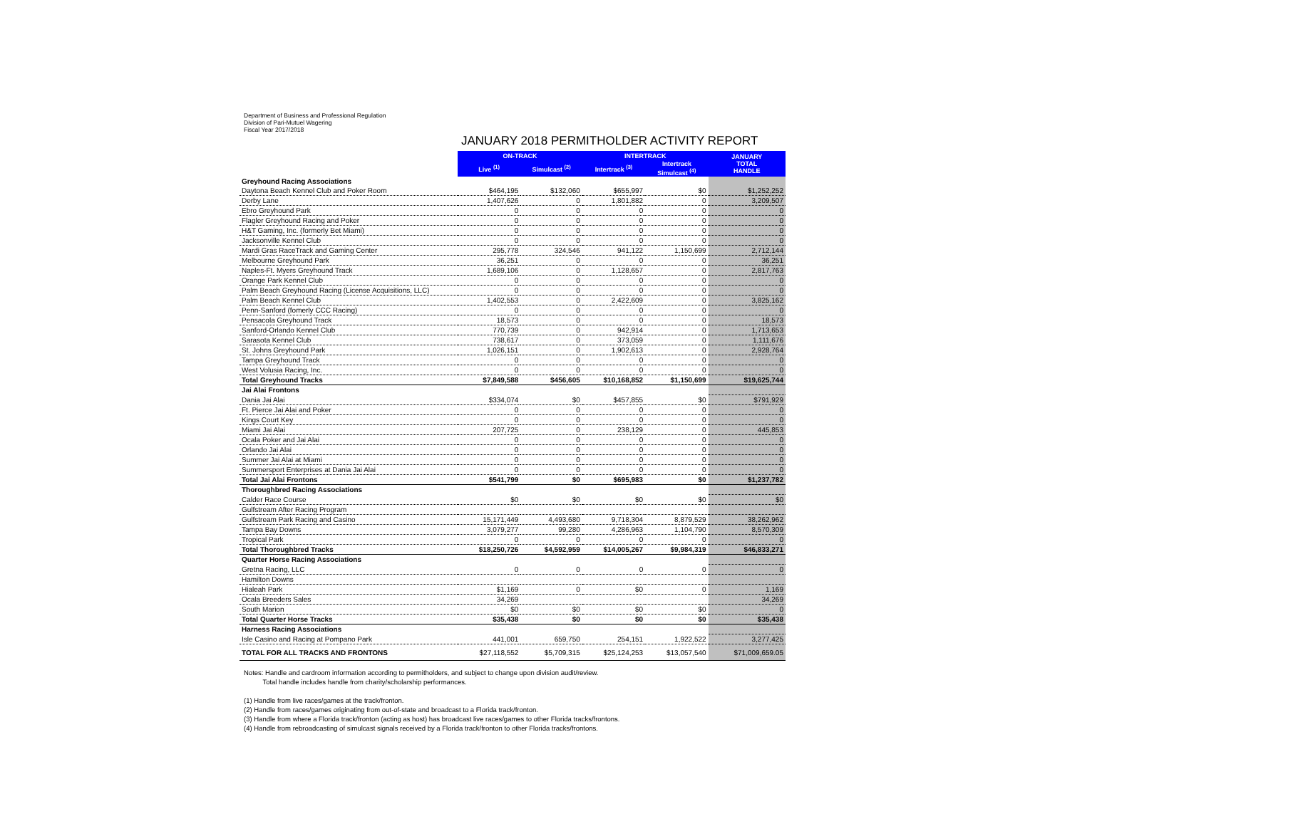Department of Business and Professional Regulation
Division of Pari-Mutuel Wagering
Fiscal Year 2017/2018
JANUARY 2018 PERMITHOLDER ACTIVITY REPORT
| | ON-TRACK | | INTERTRACK | | JANUARY TOTAL HANDLE |
| | Live <sup>(1)</sup> | Simulcast <sup>(2)</sup> | Intertrack <sup>(3)</sup> | Intertrack Simulcast <sup>(4)</sup> | |
| Greyhound Racing Associations | | | | | |
| Daytona Beach Kennel Club and Poker Room | $464,195 | $132,060 | $655,997 | $0 | $1,252,252 |
| Derby Lane | 1,407,626 | 0 | 1,801,882 | 0 | 3,209,507 |
| Ebro Greyhound Park | 0 | 0 | 0 | 0 | 0 |
| Flagler Greyhound Racing and Poker | 0 | 0 | 0 | 0 | 0 |
| H&T Gaming, Inc. (formerly Bet Miami) | 0 | 0 | 0 | 0 | 0 |
| Jacksonville Kennel Club | 0 | 0 | 0 | 0 | 0 |
| Mardi Gras RaceTrack and Gaming Center | 295,778 | 324,546 | 941,122 | 1,150,699 | 2,712,144 |
| Melbourne Greyhound Park | 36,251 | 0 | 0 | 0 | 36,251 |
| Naples-Ft. Myers Greyhound Track | 1,689,106 | 0 | 1,128,657 | 0 | 2,817,763 |
| Orange Park Kennel Club | 0 | 0 | 0 | 0 | 0 |
| Palm Beach Greyhound Racing (License Acquisitions, LLC) | 0 | 0 | 0 | 0 | 0 |
| Palm Beach Kennel Club | 1,402,553 | 0 | 2,422,609 | 0 | 3,825,162 |
| Penn-Sanford (fomerly CCC Racing) | 0 | 0 | 0 | 0 | 0 |
| Pensacola Greyhound Track | 18,573 | 0 | 0 | 0 | 18,573 |
| Sanford-Orlando Kennel Club | 770,739 | 0 | 942,914 | 0 | 1,713,653 |
| Sarasota Kennel Club | 738,617 | 0 | 373,059 | 0 | 1,111,676 |
| St. Johns Greyhound Park | 1,026,151 | 0 | 1,902,613 | 0 | 2,928,764 |
| Tampa Greyhound Track | 0 | 0 | 0 | 0 | 0 |
| West Volusia Racing, Inc. | 0 | 0 | 0 | 0 | 0 |
| Total Greyhound Tracks | $7,849,588 | $456,605 | $10,168,852 | $1,150,699 | $19,625,744 |
| Jai Alai Frontons | | | | | |
| Dania Jai Alai | $334,074 | $0 | $457,855 | $0 | $791,929 |
| Ft. Pierce Jai Alai and Poker | 0 | 0 | 0 | 0 | 0 |
| Kings Court Key | 0 | 0 | 0 | 0 | 0 |
| Miami Jai Alai | 207,725 | 0 | 238,129 | 0 | 445,853 |
| Ocala Poker and Jai Alai | 0 | 0 | 0 | 0 | 0 |
| Orlando Jai Alai | 0 | 0 | 0 | 0 | 0 |
| Summer Jai Alai at Miami | 0 | 0 | 0 | 0 | 0 |
| Summersport Enterprises at Dania Jai Alai | 0 | 0 | 0 | 0 | 0 |
| Total Jai Alai Frontons | $541,799 | $0 | $695,983 | $0 | $1,237,782 |
| Thoroughbred Racing Associations | | | | | |
| Calder Race Course | $0 | $0 | $0 | $0 | $0 |
| Gulfstream After Racing Program | | | | | |
| Gulfstream Park Racing and Casino | 15,171,449 | 4,493,680 | 9,718,304 | 8,879,529 | 38,262,962 |
| Tampa Bay Downs | 3,079,277 | 99,280 | 4,286,963 | 1,104,790 | 8,570,309 |
| Tropical Park | 0 | 0 | 0 | 0 | 0 |
| Total Thoroughbred Tracks | $18,250,726 | $4,592,959 | $14,005,267 | $9,984,319 | $46,833,271 |
| Quarter Horse Racing Associations | | | | | |
| Gretna Racing, LLC | 0 | 0 | 0 | 0 | 0 |
| Hamilton Downs | | | | | |
| Hialeah Park | $1,169 | 0 | $0 | 0 | 1,169 |
| Ocala Breeders Sales | 34,269 | | | | 34,269 |
| South Marion | $0 | $0 | $0 | $0 | 0 |
| Total Quarter Horse Tracks | $35,438 | $0 | $0 | $0 | $35,438 |
| Harness Racing Associations | | | | | |
| Isle Casino and Racing at Pompano Park | 441,001 | 659,750 | 254,151 | 1,922,522 | 3,277,425 |
| TOTAL FOR ALL TRACKS AND FRONTONS | $27,118,552 | $5,709,315 | $25,124,253 | $13,057,540 | $71,009,659.05 |
Notes: Handle and cardroom information according to permitholders, and subject to change upon division audit/review.
Total handle includes handle from charity/scholarship performances.
(1) Handle from live races/games at the track/fronton.
(2) Handle from races/games originating from out-of-state and broadcast to a Florida track/fronton.
(3) Handle from where a Florida track/fronton (acting as host) has broadcast live races/games to other Florida tracks/frontons.
(4) Handle from rebroadcasting of simulcast signals received by a Florida track/fronton to other Florida tracks/frontons.